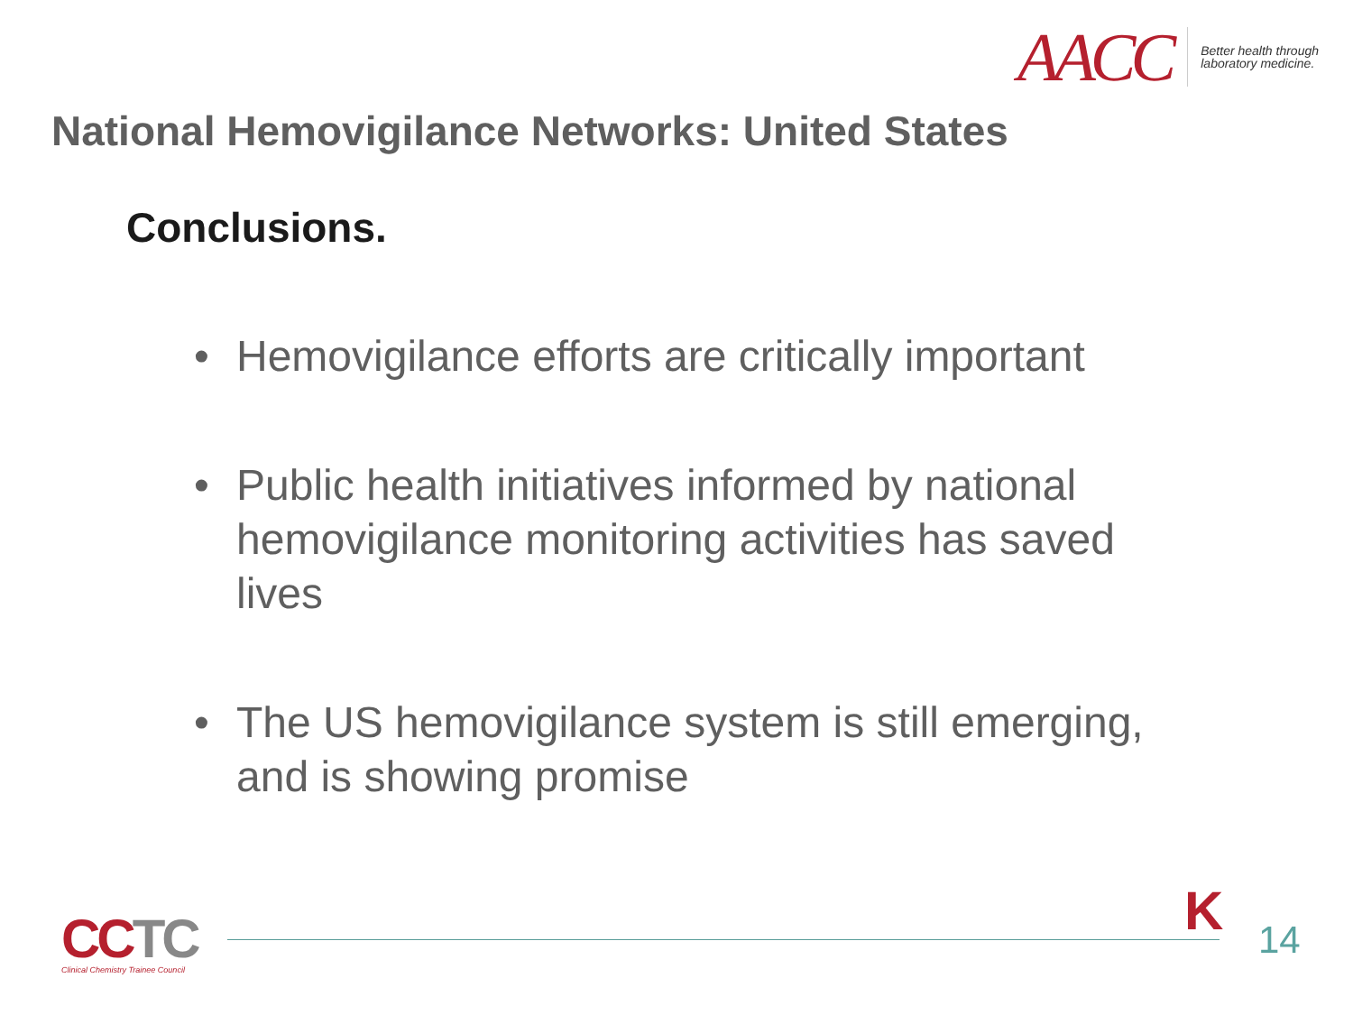AACC
Better health through
laboratory medicine.
National Hemovigilance Networks: United States
Conclusions.
• Hemovigilance efforts are critically important
• Public health initiatives informed by national hemovigilance monitoring activities has saved lives
• The US hemovigilance system is still emerging, and is showing promise
CCTC
Clinical Chemistry Trainee Council
K 14